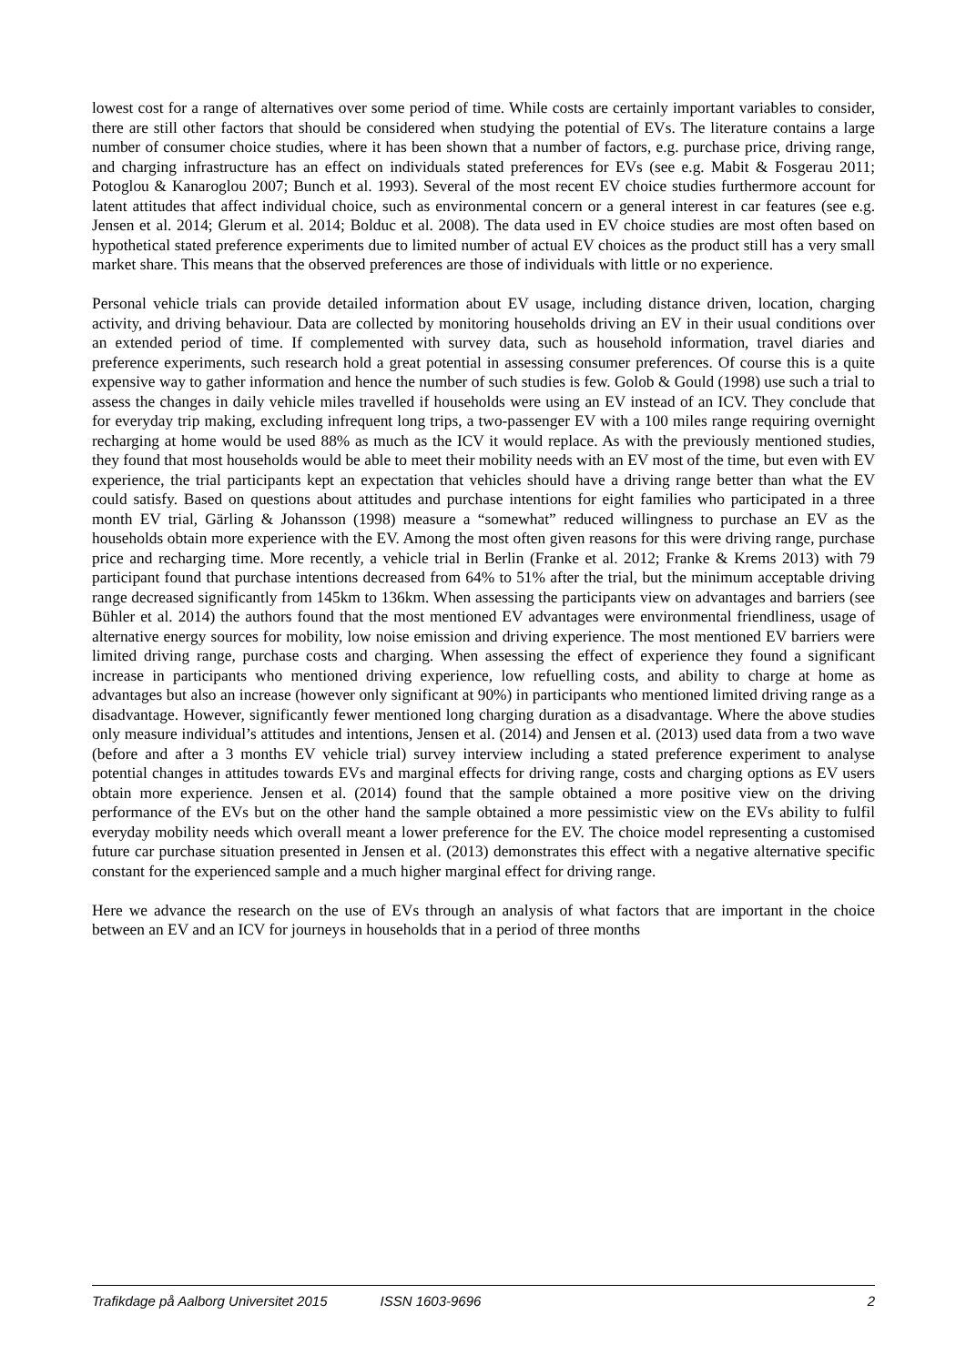lowest cost for a range of alternatives over some period of time. While costs are certainly important variables to consider, there are still other factors that should be considered when studying the potential of EVs. The literature contains a large number of consumer choice studies, where it has been shown that a number of factors, e.g. purchase price, driving range, and charging infrastructure has an effect on individuals stated preferences for EVs (see e.g. Mabit & Fosgerau 2011; Potoglou & Kanaroglou 2007; Bunch et al. 1993). Several of the most recent EV choice studies furthermore account for latent attitudes that affect individual choice, such as environmental concern or a general interest in car features (see e.g. Jensen et al. 2014; Glerum et al. 2014; Bolduc et al. 2008). The data used in EV choice studies are most often based on hypothetical stated preference experiments due to limited number of actual EV choices as the product still has a very small market share. This means that the observed preferences are those of individuals with little or no experience.
Personal vehicle trials can provide detailed information about EV usage, including distance driven, location, charging activity, and driving behaviour. Data are collected by monitoring households driving an EV in their usual conditions over an extended period of time. If complemented with survey data, such as household information, travel diaries and preference experiments, such research hold a great potential in assessing consumer preferences. Of course this is a quite expensive way to gather information and hence the number of such studies is few. Golob & Gould (1998) use such a trial to assess the changes in daily vehicle miles travelled if households were using an EV instead of an ICV. They conclude that for everyday trip making, excluding infrequent long trips, a two-passenger EV with a 100 miles range requiring overnight recharging at home would be used 88% as much as the ICV it would replace. As with the previously mentioned studies, they found that most households would be able to meet their mobility needs with an EV most of the time, but even with EV experience, the trial participants kept an expectation that vehicles should have a driving range better than what the EV could satisfy. Based on questions about attitudes and purchase intentions for eight families who participated in a three month EV trial, Gärling & Johansson (1998) measure a “somewhat” reduced willingness to purchase an EV as the households obtain more experience with the EV. Among the most often given reasons for this were driving range, purchase price and recharging time. More recently, a vehicle trial in Berlin (Franke et al. 2012; Franke & Krems 2013) with 79 participant found that purchase intentions decreased from 64% to 51% after the trial, but the minimum acceptable driving range decreased significantly from 145km to 136km. When assessing the participants view on advantages and barriers (see Bühler et al. 2014) the authors found that the most mentioned EV advantages were environmental friendliness, usage of alternative energy sources for mobility, low noise emission and driving experience. The most mentioned EV barriers were limited driving range, purchase costs and charging. When assessing the effect of experience they found a significant increase in participants who mentioned driving experience, low refuelling costs, and ability to charge at home as advantages but also an increase (however only significant at 90%) in participants who mentioned limited driving range as a disadvantage. However, significantly fewer mentioned long charging duration as a disadvantage. Where the above studies only measure individual’s attitudes and intentions, Jensen et al. (2014) and Jensen et al. (2013) used data from a two wave (before and after a 3 months EV vehicle trial) survey interview including a stated preference experiment to analyse potential changes in attitudes towards EVs and marginal effects for driving range, costs and charging options as EV users obtain more experience. Jensen et al. (2014) found that the sample obtained a more positive view on the driving performance of the EVs but on the other hand the sample obtained a more pessimistic view on the EVs ability to fulfil everyday mobility needs which overall meant a lower preference for the EV. The choice model representing a customised future car purchase situation presented in Jensen et al. (2013) demonstrates this effect with a negative alternative specific constant for the experienced sample and a much higher marginal effect for driving range.
Here we advance the research on the use of EVs through an analysis of what factors that are important in the choice between an EV and an ICV for journeys in households that in a period of three months
Trafikdage på Aalborg Universitet 2015 ISSN 1603-9696 2